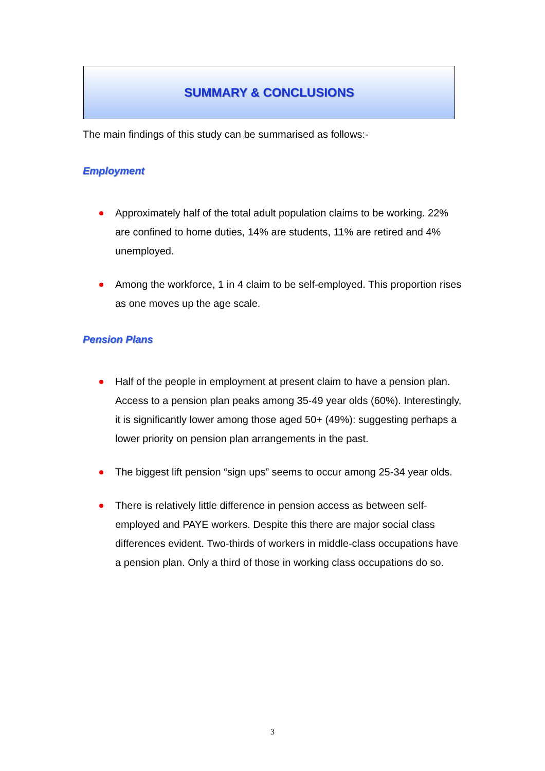SUMMARY & CONCLUSIONS
The main findings of this study can be summarised as follows:-
Employment
Approximately half of the total adult population claims to be working. 22% are confined to home duties, 14% are students, 11% are retired and 4% unemployed.
Among the workforce, 1 in 4 claim to be self-employed. This proportion rises as one moves up the age scale.
Pension Plans
Half of the people in employment at present claim to have a pension plan. Access to a pension plan peaks among 35-49 year olds (60%). Interestingly, it is significantly lower among those aged 50+ (49%): suggesting perhaps a lower priority on pension plan arrangements in the past.
The biggest lift pension “sign ups” seems to occur among 25-34 year olds.
There is relatively little difference in pension access as between self-employed and PAYE workers. Despite this there are major social class differences evident. Two-thirds of workers in middle-class occupations have a pension plan. Only a third of those in working class occupations do so.
3